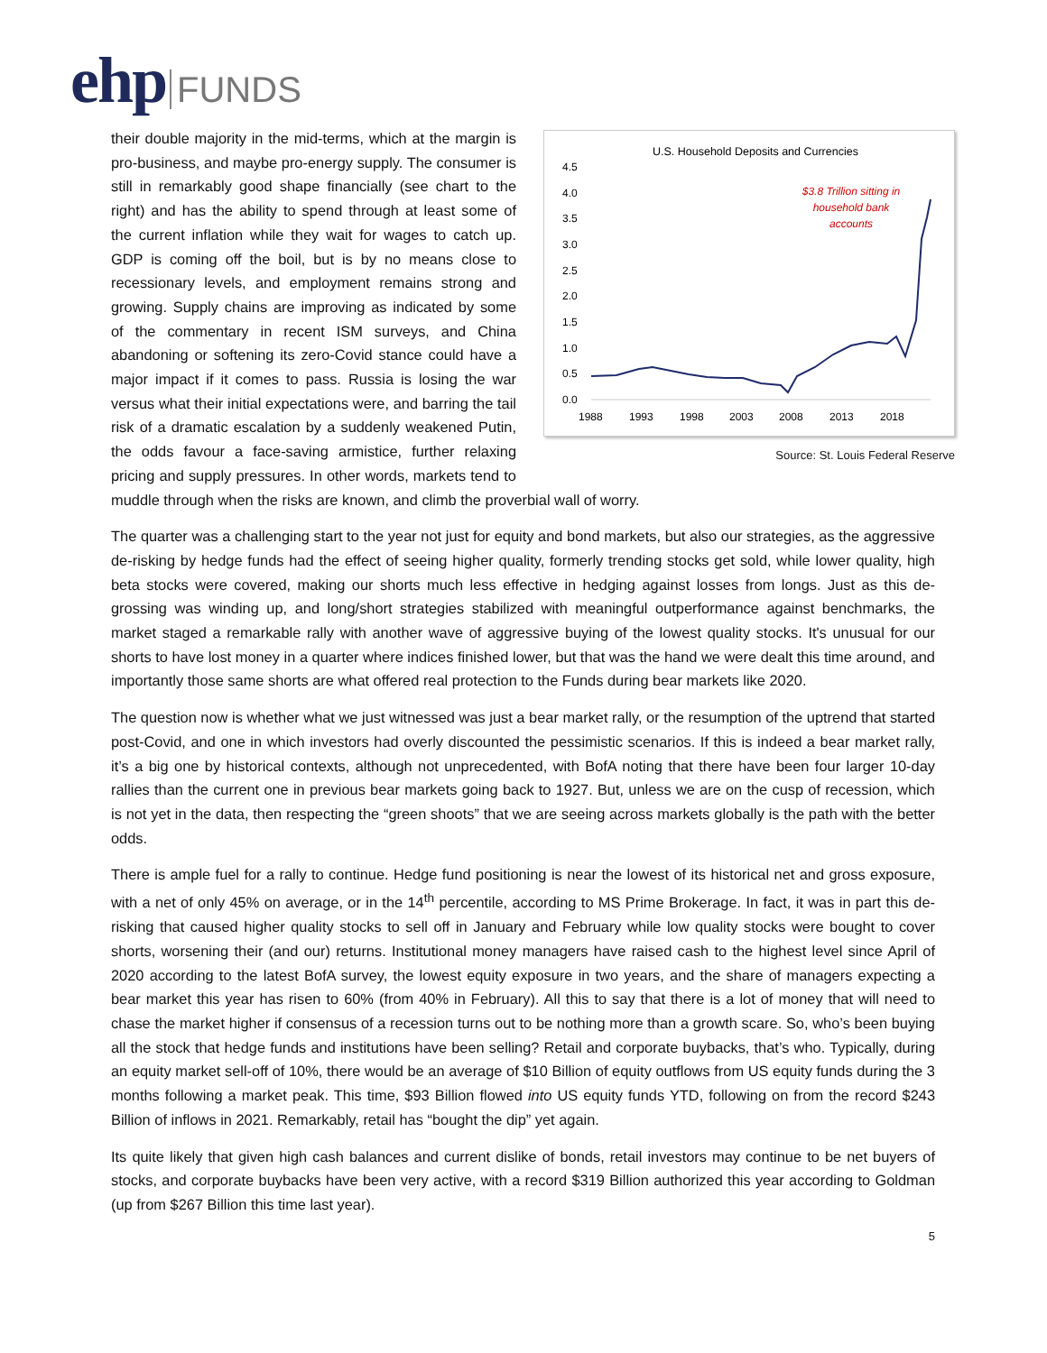ehp FUNDS
U.S. Household Deposits and Currencies
4.5
4.0
3.5
3.0
2.5
2.0
1.5
1.0
0.5
0.0
1988
1993
1998
2003
2008
2013
2018
$3.8 Trillion sitting in
household bank
accounts
Source: St. Louis Federal Reserve
their double majority in the mid-terms, which at the margin is pro-business, and maybe pro-energy supply. The consumer is still in remarkably good shape financially (see chart to the right) and has the ability to spend through at least some of the current inflation while they wait for wages to catch up. GDP is coming off the boil, but is by no means close to recessionary levels, and employment remains strong and growing. Supply chains are improving as indicated by some of the commentary in recent ISM surveys, and China abandoning or softening its zero-Covid stance could have a major impact if it comes to pass. Russia is losing the war versus what their initial expectations were, and barring the tail risk of a dramatic escalation by a suddenly weakened Putin, the odds favour a face-saving armistice, further relaxing pricing and supply pressures. In other words, markets tend to muddle through when the risks are known, and climb the proverbial wall of worry.
The quarter was a challenging start to the year not just for equity and bond markets, but also our strategies, as the aggressive de-risking by hedge funds had the effect of seeing higher quality, formerly trending stocks get sold, while lower quality, high beta stocks were covered, making our shorts much less effective in hedging against losses from longs. Just as this de-grossing was winding up, and long/short strategies stabilized with meaningful outperformance against benchmarks, the market staged a remarkable rally with another wave of aggressive buying of the lowest quality stocks. It's unusual for our shorts to have lost money in a quarter where indices finished lower, but that was the hand we were dealt this time around, and importantly those same shorts are what offered real protection to the Funds during bear markets like 2020.
The question now is whether what we just witnessed was just a bear market rally, or the resumption of the uptrend that started post-Covid, and one in which investors had overly discounted the pessimistic scenarios. If this is indeed a bear market rally, it’s a big one by historical contexts, although not unprecedented, with BofA noting that there have been four larger 10-day rallies than the current one in previous bear markets going back to 1927. But, unless we are on the cusp of recession, which is not yet in the data, then respecting the “green shoots” that we are seeing across markets globally is the path with the better odds.
There is ample fuel for a rally to continue. Hedge fund positioning is near the lowest of its historical net and gross exposure, with a net of only 45% on average, or in the 14<sup>th</sup> percentile, according to MS Prime Brokerage. In fact, it was in part this de-risking that caused higher quality stocks to sell off in January and February while low quality stocks were bought to cover shorts, worsening their (and our) returns. Institutional money managers have raised cash to the highest level since April of 2020 according to the latest BofA survey, the lowest equity exposure in two years, and the share of managers expecting a bear market this year has risen to 60% (from 40% in February). All this to say that there is a lot of money that will need to chase the market higher if consensus of a recession turns out to be nothing more than a growth scare. So, who’s been buying all the stock that hedge funds and institutions have been selling? Retail and corporate buybacks, that’s who. Typically, during an equity market sell-off of 10%, there would be an average of $10 Billion of equity outflows from US equity funds during the 3 months following a market peak. This time, $93 Billion flowed into US equity funds YTD, following on from the record $243 Billion of inflows in 2021. Remarkably, retail has “bought the dip” yet again.
Its quite likely that given high cash balances and current dislike of bonds, retail investors may continue to be net buyers of stocks, and corporate buybacks have been very active, with a record $319 Billion authorized this year according to Goldman (up from $267 Billion this time last year).
5